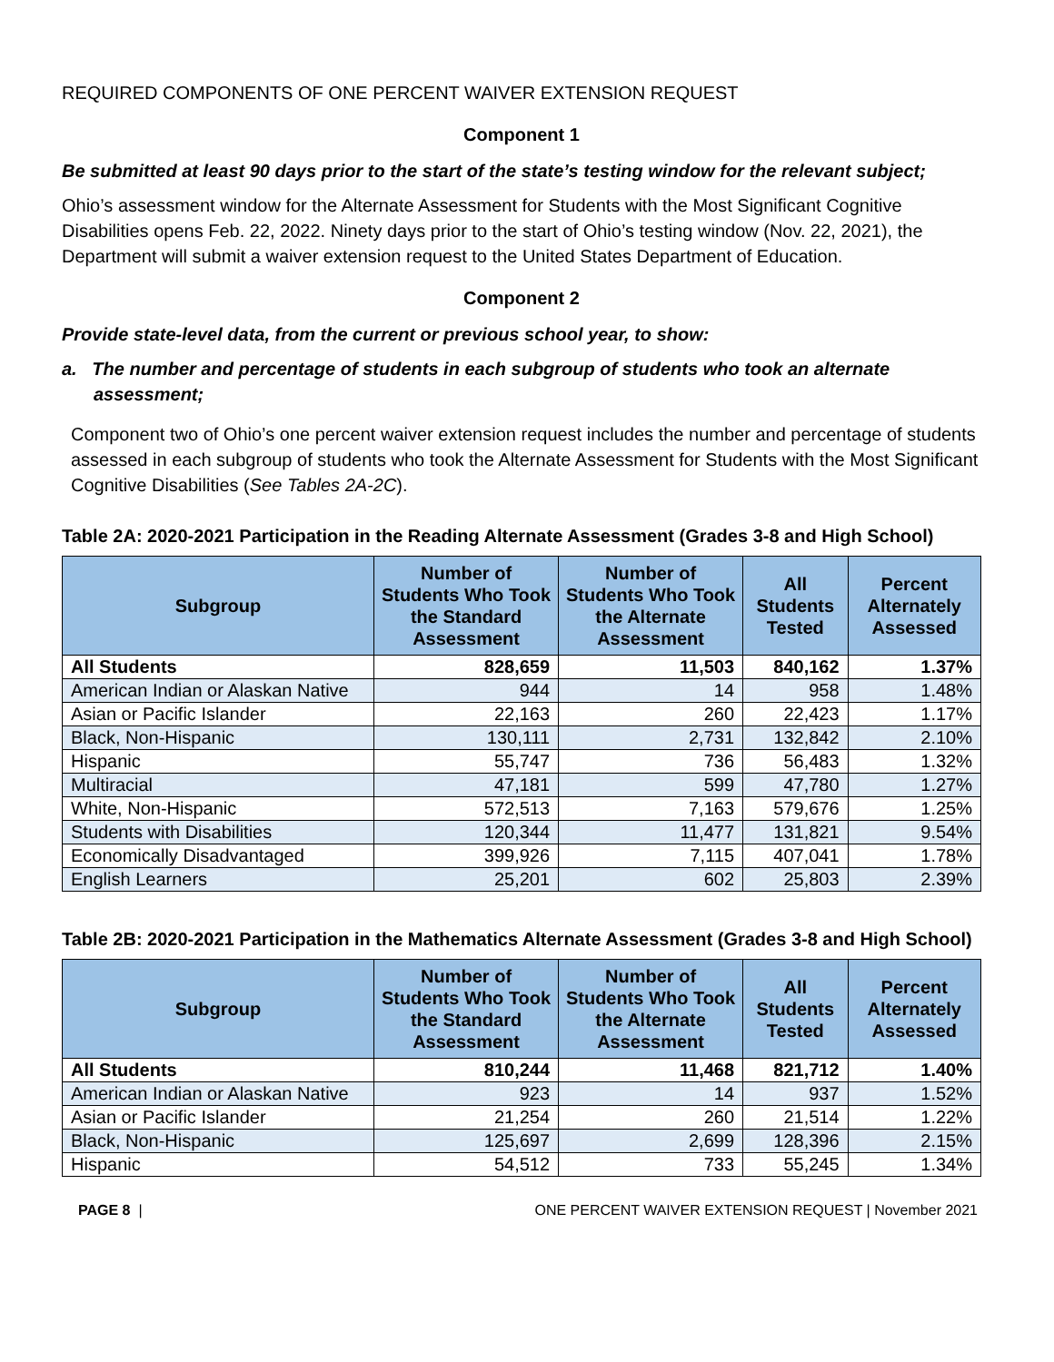REQUIRED COMPONENTS OF ONE PERCENT WAIVER EXTENSION REQUEST
Component 1
Be submitted at least 90 days prior to the start of the state’s testing window for the relevant subject;
Ohio’s assessment window for the Alternate Assessment for Students with the Most Significant Cognitive Disabilities opens Feb. 22, 2022. Ninety days prior to the start of Ohio’s testing window (Nov. 22, 2021), the Department will submit a waiver extension request to the United States Department of Education.
Component 2
Provide state-level data, from the current or previous school year, to show:
a. The number and percentage of students in each subgroup of students who took an alternate assessment;
Component two of Ohio’s one percent waiver extension request includes the number and percentage of students assessed in each subgroup of students who took the Alternate Assessment for Students with the Most Significant Cognitive Disabilities (See Tables 2A-2C).
Table 2A: 2020-2021 Participation in the Reading Alternate Assessment (Grades 3-8 and High School)
| Subgroup | Number of Students Who Took the Standard Assessment | Number of Students Who Took the Alternate Assessment | All Students Tested | Percent Alternately Assessed |
| --- | --- | --- | --- | --- |
| All Students | 828,659 | 11,503 | 840,162 | 1.37% |
| American Indian or Alaskan Native | 944 | 14 | 958 | 1.48% |
| Asian or Pacific Islander | 22,163 | 260 | 22,423 | 1.17% |
| Black, Non-Hispanic | 130,111 | 2,731 | 132,842 | 2.10% |
| Hispanic | 55,747 | 736 | 56,483 | 1.32% |
| Multiracial | 47,181 | 599 | 47,780 | 1.27% |
| White, Non-Hispanic | 572,513 | 7,163 | 579,676 | 1.25% |
| Students with Disabilities | 120,344 | 11,477 | 131,821 | 9.54% |
| Economically Disadvantaged | 399,926 | 7,115 | 407,041 | 1.78% |
| English Learners | 25,201 | 602 | 25,803 | 2.39% |
Table 2B: 2020-2021 Participation in the Mathematics Alternate Assessment (Grades 3-8 and High School)
| Subgroup | Number of Students Who Took the Standard Assessment | Number of Students Who Took the Alternate Assessment | All Students Tested | Percent Alternately Assessed |
| --- | --- | --- | --- | --- |
| All Students | 810,244 | 11,468 | 821,712 | 1.40% |
| American Indian or Alaskan Native | 923 | 14 | 937 | 1.52% |
| Asian or Pacific Islander | 21,254 | 260 | 21,514 | 1.22% |
| Black, Non-Hispanic | 125,697 | 2,699 | 128,396 | 2.15% |
| Hispanic | 54,512 | 733 | 55,245 | 1.34% |
PAGE 8 | ONE PERCENT WAIVER EXTENSION REQUEST | November 2021